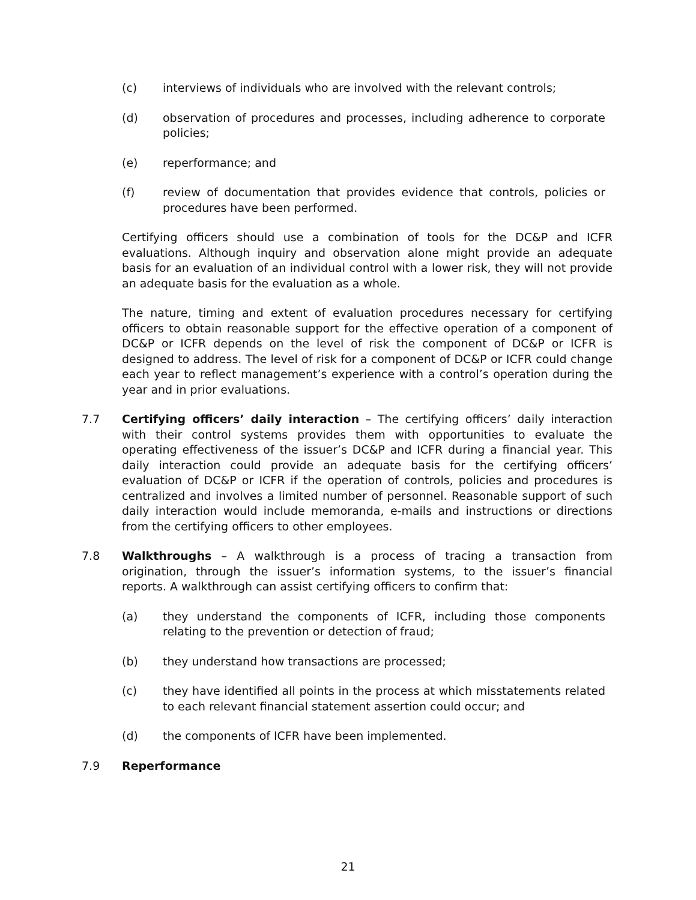(c) interviews of individuals who are involved with the relevant controls;
(d) observation of procedures and processes, including adherence to corporate policies;
(e) reperformance; and
(f) review of documentation that provides evidence that controls, policies or procedures have been performed.
Certifying officers should use a combination of tools for the DC&P and ICFR evaluations. Although inquiry and observation alone might provide an adequate basis for an evaluation of an individual control with a lower risk, they will not provide an adequate basis for the evaluation as a whole.
The nature, timing and extent of evaluation procedures necessary for certifying officers to obtain reasonable support for the effective operation of a component of DC&P or ICFR depends on the level of risk the component of DC&P or ICFR is designed to address. The level of risk for a component of DC&P or ICFR could change each year to reflect management’s experience with a control’s operation during the year and in prior evaluations.
7.7 Certifying officers’ daily interaction – The certifying officers’ daily interaction with their control systems provides them with opportunities to evaluate the operating effectiveness of the issuer’s DC&P and ICFR during a financial year. This daily interaction could provide an adequate basis for the certifying officers’ evaluation of DC&P or ICFR if the operation of controls, policies and procedures is centralized and involves a limited number of personnel. Reasonable support of such daily interaction would include memoranda, e-mails and instructions or directions from the certifying officers to other employees.
7.8 Walkthroughs – A walkthrough is a process of tracing a transaction from origination, through the issuer’s information systems, to the issuer’s financial reports. A walkthrough can assist certifying officers to confirm that:
(a) they understand the components of ICFR, including those components relating to the prevention or detection of fraud;
(b) they understand how transactions are processed;
(c) they have identified all points in the process at which misstatements related to each relevant financial statement assertion could occur; and
(d) the components of ICFR have been implemented.
7.9 Reperformance
21